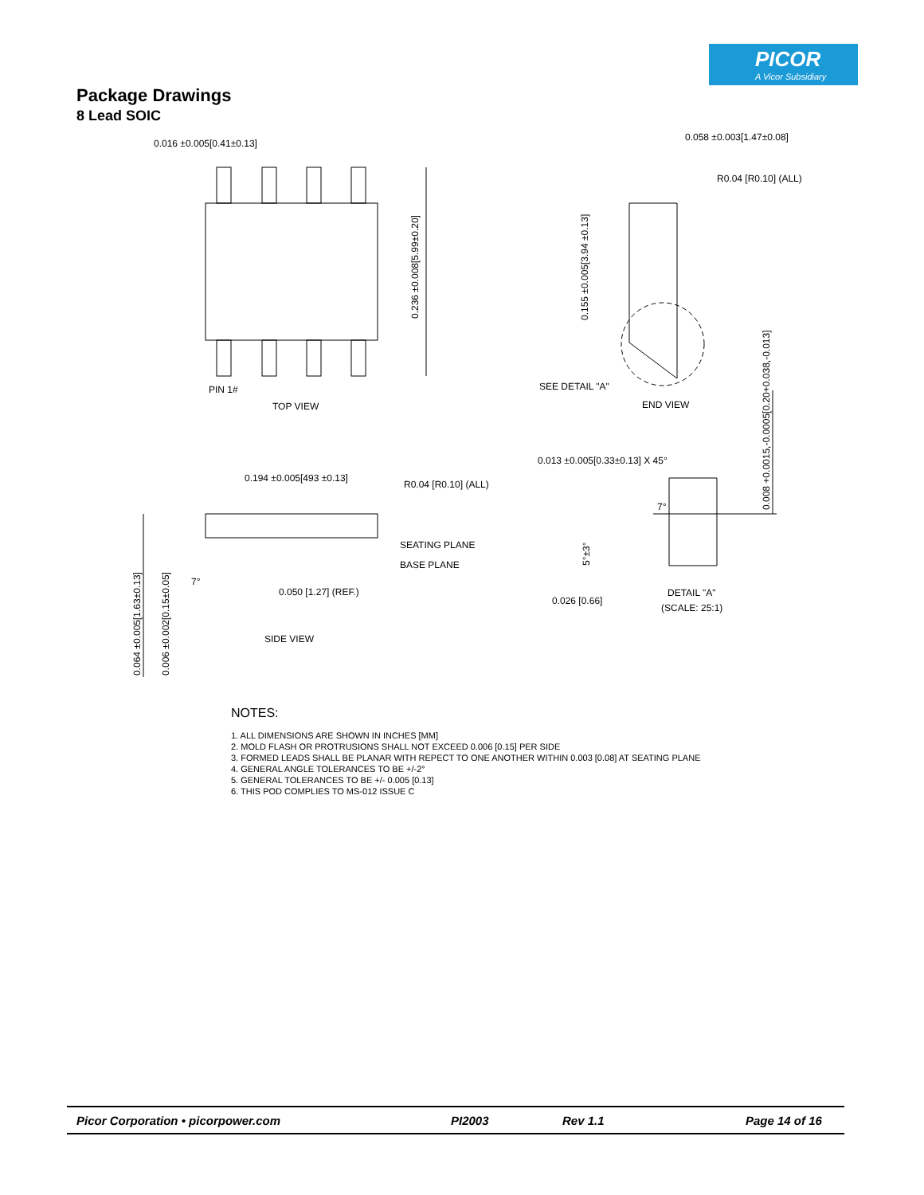PICOR
A Vicor Subsidiary
Package Drawings
8 Lead SOIC
0.016 ±0.005[0.41±0.13]
PIN 1#
TOP VIEW
0.236 ±0.008[5.99±0.20]
0.058 ±0.003[1.47±0.08]
R0.04 [R0.10] (ALL)
0.155 ±0.005[3.94 ±0.13]
SEE DETAIL "A"
END VIEW
0.008 +0.0015,-0.0005[0.20+0.038,-0.013]
0.013 ±0.005[0.33±0.13] X 45°
0.194 ±0.005[493 ±0.13]
R0.04 [R0.10] (ALL)
SEATING PLANE
BASE PLANE
7°
0.050 [1.27] (REF.)
0.064 ±0.005[1.63±0.13]
0.006 ±0.002[0.15±0.05]
SIDE VIEW
5°±3°
7°
0.026 [0.66]
DETAIL "A"
(SCALE: 25:1)
NOTES:
1. ALL DIMENSIONS ARE SHOWN IN INCHES [MM]
2. MOLD FLASH OR PROTRUSIONS SHALL NOT EXCEED 0.006 [0.15] PER SIDE
3. FORMED LEADS SHALL BE PLANAR WITH REPECT TO ONE ANOTHER WITHIN 0.003 [0.08] AT SEATING PLANE
4. GENERAL ANGLE TOLERANCES TO BE +/-2°
5. GENERAL TOLERANCES TO BE +/- 0.005 [0.13]
6. THIS POD COMPLIES TO MS-012 ISSUE C
Picor Corporation • picorpower.com PI2003 Rev 1.1 Page 14 of 16